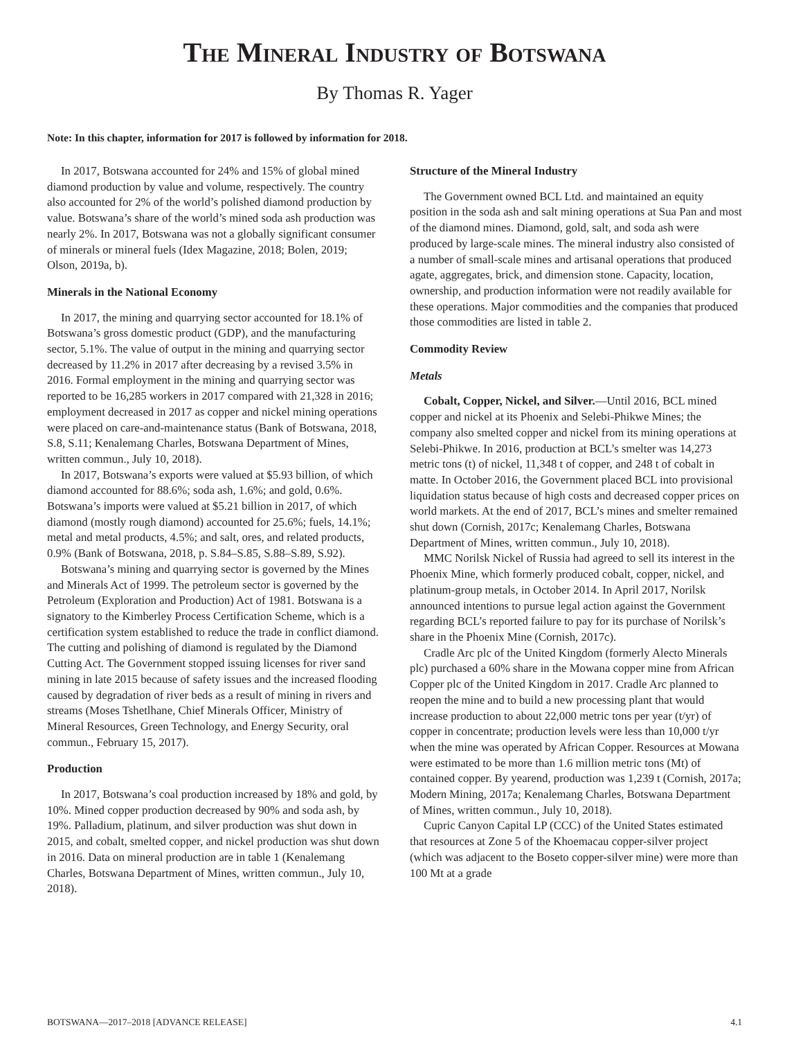The Mineral Industry of Botswana
By Thomas R. Yager
Note: In this chapter, information for 2017 is followed by information for 2018.
In 2017, Botswana accounted for 24% and 15% of global mined diamond production by value and volume, respectively. The country also accounted for 2% of the world’s polished diamond production by value. Botswana’s share of the world’s mined soda ash production was nearly 2%. In 2017, Botswana was not a globally significant consumer of minerals or mineral fuels (Idex Magazine, 2018; Bolen, 2019; Olson, 2019a, b).
Minerals in the National Economy
In 2017, the mining and quarrying sector accounted for 18.1% of Botswana’s gross domestic product (GDP), and the manufacturing sector, 5.1%. The value of output in the mining and quarrying sector decreased by 11.2% in 2017 after decreasing by a revised 3.5% in 2016. Formal employment in the mining and quarrying sector was reported to be 16,285 workers in 2017 compared with 21,328 in 2016; employment decreased in 2017 as copper and nickel mining operations were placed on care-and-maintenance status (Bank of Botswana, 2018, S.8, S.11; Kenalemang Charles, Botswana Department of Mines, written commun., July 10, 2018).
In 2017, Botswana’s exports were valued at $5.93 billion, of which diamond accounted for 88.6%; soda ash, 1.6%; and gold, 0.6%. Botswana’s imports were valued at $5.21 billion in 2017, of which diamond (mostly rough diamond) accounted for 25.6%; fuels, 14.1%; metal and metal products, 4.5%; and salt, ores, and related products, 0.9% (Bank of Botswana, 2018, p. S.84–S.85, S.88–S.89, S.92).
Botswana’s mining and quarrying sector is governed by the Mines and Minerals Act of 1999. The petroleum sector is governed by the Petroleum (Exploration and Production) Act of 1981. Botswana is a signatory to the Kimberley Process Certification Scheme, which is a certification system established to reduce the trade in conflict diamond. The cutting and polishing of diamond is regulated by the Diamond Cutting Act. The Government stopped issuing licenses for river sand mining in late 2015 because of safety issues and the increased flooding caused by degradation of river beds as a result of mining in rivers and streams (Moses Tshetlhane, Chief Minerals Officer, Ministry of Mineral Resources, Green Technology, and Energy Security, oral commun., February 15, 2017).
Production
In 2017, Botswana’s coal production increased by 18% and gold, by 10%. Mined copper production decreased by 90% and soda ash, by 19%. Palladium, platinum, and silver production was shut down in 2015, and cobalt, smelted copper, and nickel production was shut down in 2016. Data on mineral production are in table 1 (Kenalemang Charles, Botswana Department of Mines, written commun., July 10, 2018).
Structure of the Mineral Industry
The Government owned BCL Ltd. and maintained an equity position in the soda ash and salt mining operations at Sua Pan and most of the diamond mines. Diamond, gold, salt, and soda ash were produced by large-scale mines. The mineral industry also consisted of a number of small-scale mines and artisanal operations that produced agate, aggregates, brick, and dimension stone. Capacity, location, ownership, and production information were not readily available for these operations. Major commodities and the companies that produced those commodities are listed in table 2.
Commodity Review
Metals
Cobalt, Copper, Nickel, and Silver.—Until 2016, BCL mined copper and nickel at its Phoenix and Selebi-Phikwe Mines; the company also smelted copper and nickel from its mining operations at Selebi-Phikwe. In 2016, production at BCL’s smelter was 14,273 metric tons (t) of nickel, 11,348 t of copper, and 248 t of cobalt in matte. In October 2016, the Government placed BCL into provisional liquidation status because of high costs and decreased copper prices on world markets. At the end of 2017, BCL’s mines and smelter remained shut down (Cornish, 2017c; Kenalemang Charles, Botswana Department of Mines, written commun., July 10, 2018).
MMC Norilsk Nickel of Russia had agreed to sell its interest in the Phoenix Mine, which formerly produced cobalt, copper, nickel, and platinum-group metals, in October 2014. In April 2017, Norilsk announced intentions to pursue legal action against the Government regarding BCL’s reported failure to pay for its purchase of Norilsk’s share in the Phoenix Mine (Cornish, 2017c).
Cradle Arc plc of the United Kingdom (formerly Alecto Minerals plc) purchased a 60% share in the Mowana copper mine from African Copper plc of the United Kingdom in 2017. Cradle Arc planned to reopen the mine and to build a new processing plant that would increase production to about 22,000 metric tons per year (t/yr) of copper in concentrate; production levels were less than 10,000 t/yr when the mine was operated by African Copper. Resources at Mowana were estimated to be more than 1.6 million metric tons (Mt) of contained copper. By yearend, production was 1,239 t (Cornish, 2017a; Modern Mining, 2017a; Kenalemang Charles, Botswana Department of Mines, written commun., July 10, 2018).
Cupric Canyon Capital LP (CCC) of the United States estimated that resources at Zone 5 of the Khoemacau copper-silver project (which was adjacent to the Boseto copper-silver mine) were more than 100 Mt at a grade
BOTSWANA—2017–2018 [ADVANCE RELEASE] 4.1